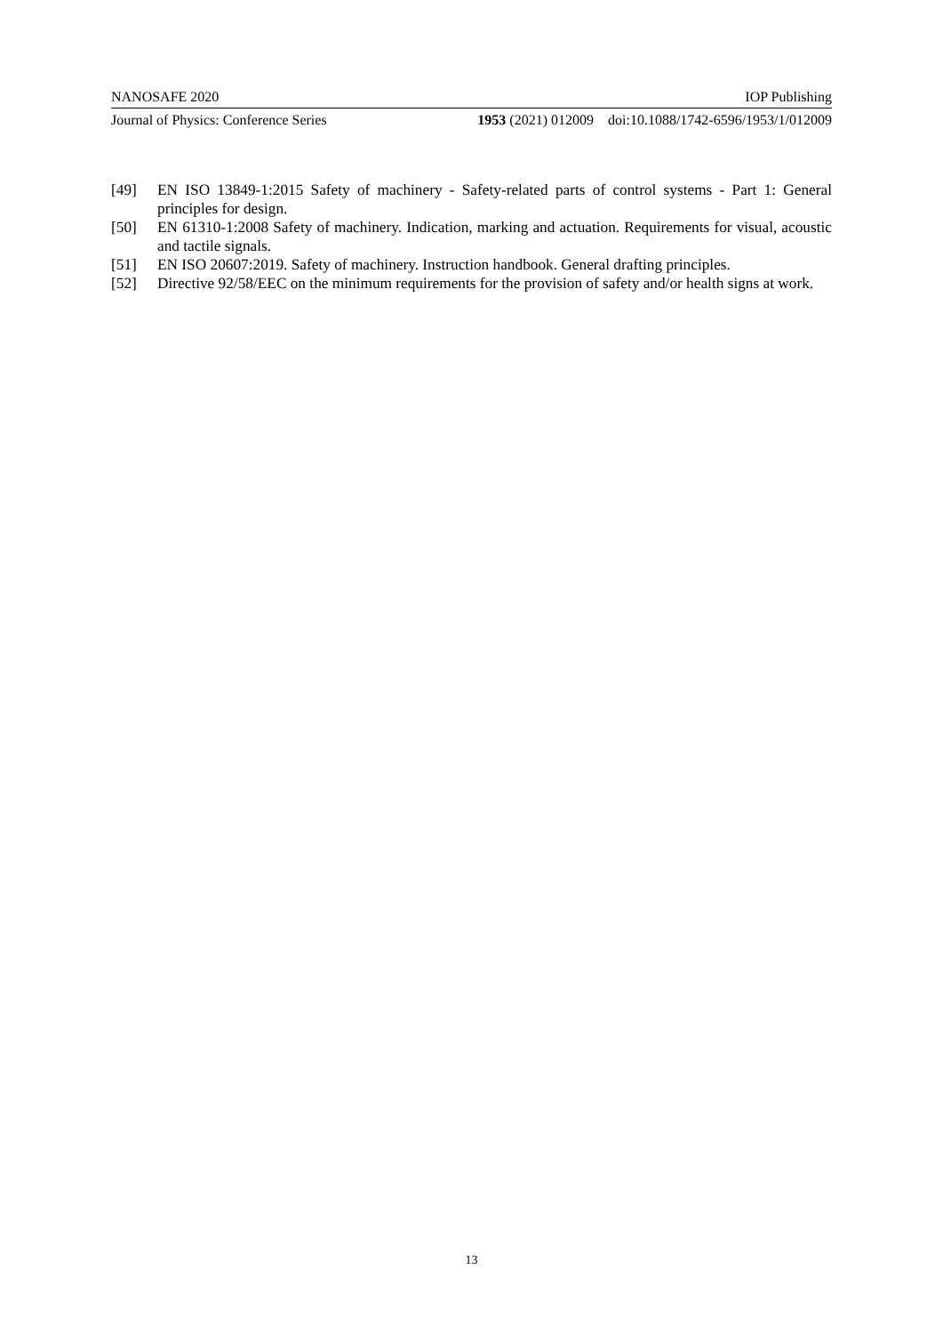NANOSAFE 2020 IOP Publishing
Journal of Physics: Conference Series 1953 (2021) 012009 doi:10.1088/1742-6596/1953/1/012009
[49] EN ISO 13849-1:2015 Safety of machinery - Safety-related parts of control systems - Part 1: General principles for design.
[50] EN 61310-1:2008 Safety of machinery. Indication, marking and actuation. Requirements for visual, acoustic and tactile signals.
[51] EN ISO 20607:2019. Safety of machinery. Instruction handbook. General drafting principles.
[52] Directive 92/58/EEC on the minimum requirements for the provision of safety and/or health signs at work.
13